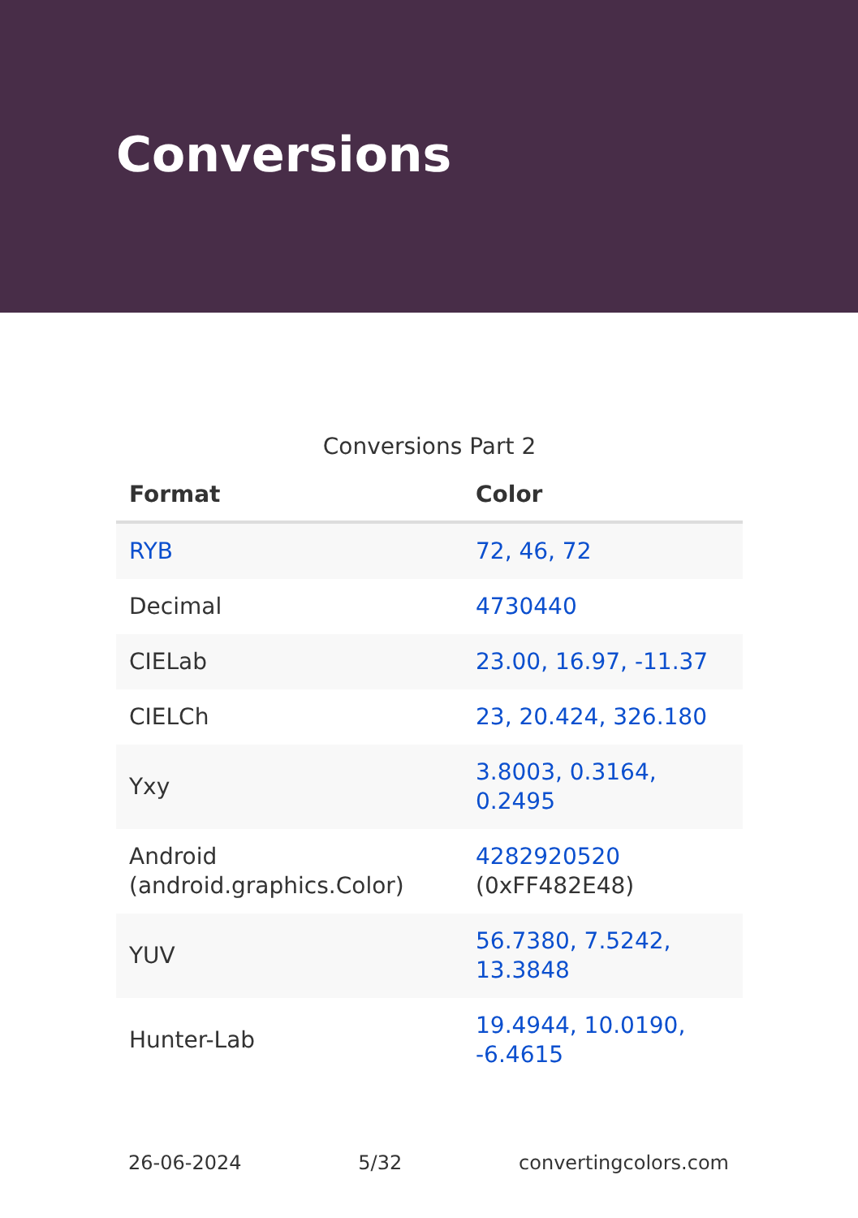Conversions
Conversions Part 2
| Format | Color |
| --- | --- |
| RYB | 72, 46, 72 |
| Decimal | 4730440 |
| CIELab | 23.00, 16.97, -11.37 |
| CIELCh | 23, 20.424, 326.180 |
| Yxy | 3.8003, 0.3164, 0.2495 |
| Android (android.graphics.Color) | 4282920520 (0xFF482E48) |
| YUV | 56.7380, 7.5242, 13.3848 |
| Hunter-Lab | 19.4944, 10.0190, -6.4615 |
26-06-2024 5/32 convertingcolors.com